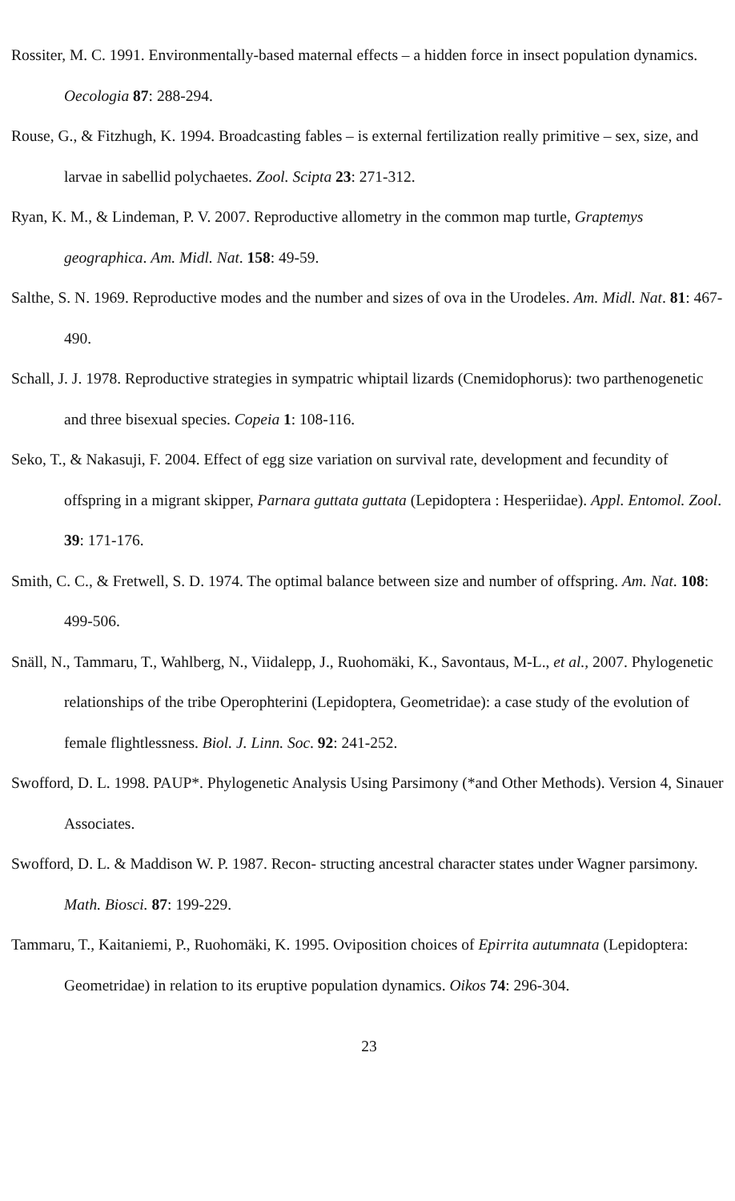Rossiter, M. C. 1991. Environmentally-based maternal effects – a hidden force in insect population dynamics. Oecologia 87: 288-294.
Rouse, G., & Fitzhugh, K. 1994. Broadcasting fables – is external fertilization really primitive – sex, size, and larvae in sabellid polychaetes. Zool. Scipta 23: 271-312.
Ryan, K. M., & Lindeman, P. V. 2007. Reproductive allometry in the common map turtle, Graptemys geographica. Am. Midl. Nat. 158: 49-59.
Salthe, S. N. 1969. Reproductive modes and the number and sizes of ova in the Urodeles. Am. Midl. Nat. 81: 467-490.
Schall, J. J. 1978. Reproductive strategies in sympatric whiptail lizards (Cnemidophorus): two parthenogenetic and three bisexual species. Copeia 1: 108-116.
Seko, T., & Nakasuji, F. 2004. Effect of egg size variation on survival rate, development and fecundity of offspring in a migrant skipper, Parnara guttata guttata (Lepidoptera : Hesperiidae). Appl. Entomol. Zool. 39: 171-176.
Smith, C. C., & Fretwell, S. D. 1974. The optimal balance between size and number of offspring. Am. Nat. 108: 499-506.
Snäll, N., Tammaru, T., Wahlberg, N., Viidalepp, J., Ruohomäki, K., Savontaus, M-L., et al., 2007. Phylogenetic relationships of the tribe Operophterini (Lepidoptera, Geometridae): a case study of the evolution of female flightlessness. Biol. J. Linn. Soc. 92: 241-252.
Swofford, D. L. 1998. PAUP*. Phylogenetic Analysis Using Parsimony (*and Other Methods). Version 4, Sinauer Associates.
Swofford, D. L. & Maddison W. P. 1987. Recon- structing ancestral character states under Wagner parsimony. Math. Biosci. 87: 199-229.
Tammaru, T., Kaitaniemi, P., Ruohomäki, K. 1995. Oviposition choices of Epirrita autumnata (Lepidoptera: Geometridae) in relation to its eruptive population dynamics. Oikos 74: 296-304.
23